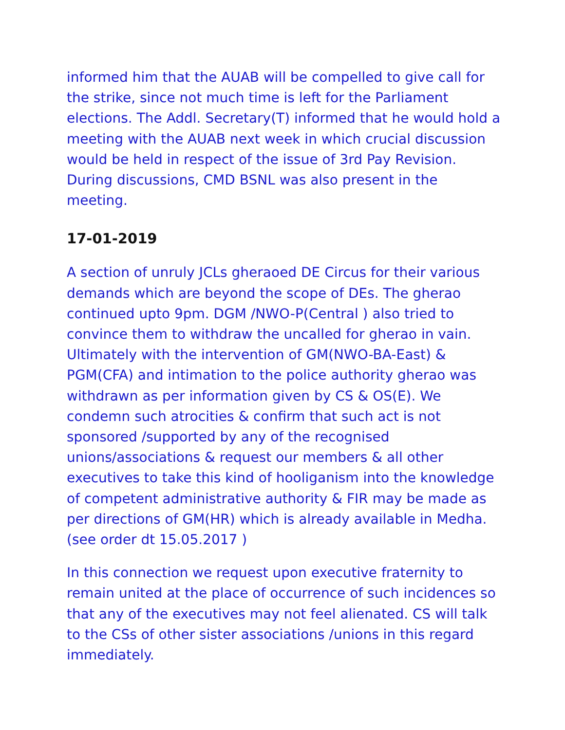informed him that the AUAB will be compelled to give call for the strike, since not much time is left for the Parliament elections. The Addl. Secretary(T) informed that he would hold a meeting with the AUAB next week in which crucial discussion would be held in respect of the issue of 3rd Pay Revision. During discussions, CMD BSNL was also present in the meeting.
17-01-2019
A section of unruly JCLs gheraoed DE Circus for their various demands which are beyond the scope of DEs. The gherao continued upto 9pm. DGM /NWO-P(Central ) also tried to convince them to withdraw the uncalled for gherao in vain. Ultimately with the intervention of GM(NWO-BA-East) & PGM(CFA) and intimation to the police authority gherao was withdrawn as per information given by CS & OS(E). We condemn such atrocities & confirm that such act is not sponsored /supported by any of the recognised unions/associations & request our members & all other executives to take this kind of hooliganism into the knowledge of competent administrative authority & FIR may be made as per directions of GM(HR) which is already available in Medha. (see order dt 15.05.2017 )
In this connection we request upon executive fraternity to remain united at the place of occurrence of such incidences so that any of the executives may not feel alienated. CS will talk to the CSs of other sister associations /unions in this regard immediately.